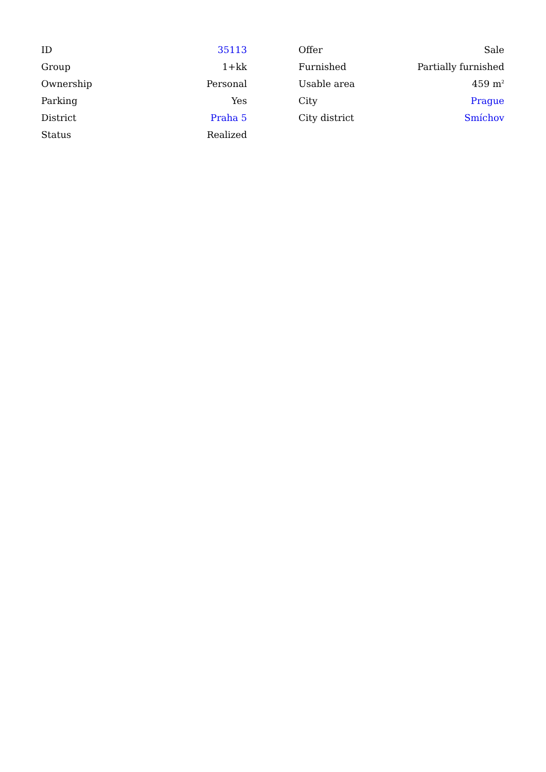| ID | 35113 |
| Group | 1+kk |
| Ownership | Personal |
| Parking | Yes |
| District | Praha 5 |
| Status | Realized |
| Offer | Sale |
| Furnished | Partially furnished |
| Usable area | 459 m<sup>2</sup> |
| City | Prague |
| City district | Smíchov |